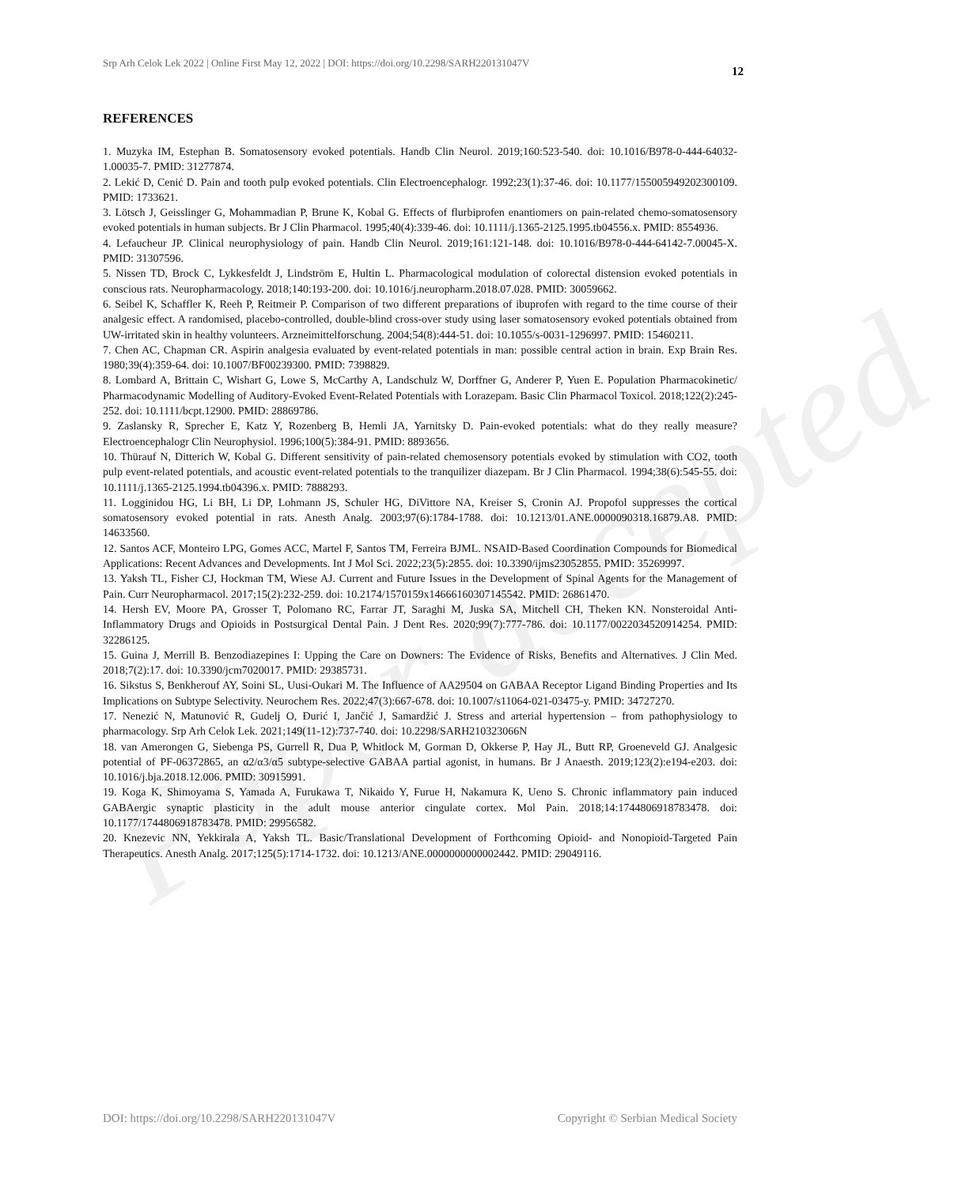Paper accepted
Srp Arh Celok Lek 2022 | Online First May 12, 2022 | DOI: https://doi.org/10.2298/SARH220131047V
12
REFERENCES
1. Muzyka IM, Estephan B. Somatosensory evoked potentials. Handb Clin Neurol. 2019;160:523-540. doi: 10.1016/B978-0-444-64032-1.00035-7. PMID: 31277874.
2. Lekić D, Cenić D. Pain and tooth pulp evoked potentials. Clin Electroencephalogr. 1992;23(1):37-46. doi: 10.1177/155005949202300109. PMID: 1733621.
3. Lötsch J, Geisslinger G, Mohammadian P, Brune K, Kobal G. Effects of flurbiprofen enantiomers on pain-related chemo-somatosensory evoked potentials in human subjects. Br J Clin Pharmacol. 1995;40(4):339-46. doi: 10.1111/j.1365-2125.1995.tb04556.x. PMID: 8554936.
4. Lefaucheur JP. Clinical neurophysiology of pain. Handb Clin Neurol. 2019;161:121-148. doi: 10.1016/B978-0-444-64142-7.00045-X. PMID: 31307596.
5. Nissen TD, Brock C, Lykkesfeldt J, Lindström E, Hultin L. Pharmacological modulation of colorectal distension evoked potentials in conscious rats. Neuropharmacology. 2018;140:193-200. doi: 10.1016/j.neuropharm.2018.07.028. PMID: 30059662.
6. Seibel K, Schaffler K, Reeh P, Reitmeir P. Comparison of two different preparations of ibuprofen with regard to the time course of their analgesic effect. A randomised, placebo-controlled, double-blind cross-over study using laser somatosensory evoked potentials obtained from UW-irritated skin in healthy volunteers. Arzneimittelforschung. 2004;54(8):444-51. doi: 10.1055/s-0031-1296997. PMID: 15460211.
7. Chen AC, Chapman CR. Aspirin analgesia evaluated by event-related potentials in man: possible central action in brain. Exp Brain Res. 1980;39(4):359-64. doi: 10.1007/BF00239300. PMID: 7398829.
8. Lombard A, Brittain C, Wishart G, Lowe S, McCarthy A, Landschulz W, Dorffner G, Anderer P, Yuen E. Population Pharmacokinetic/ Pharmacodynamic Modelling of Auditory-Evoked Event-Related Potentials with Lorazepam. Basic Clin Pharmacol Toxicol. 2018;122(2):245-252. doi: 10.1111/bcpt.12900. PMID: 28869786.
9. Zaslansky R, Sprecher E, Katz Y, Rozenberg B, Hemli JA, Yarnitsky D. Pain-evoked potentials: what do they really measure? Electroencephalogr Clin Neurophysiol. 1996;100(5):384-91. PMID: 8893656.
10. Thürauf N, Ditterich W, Kobal G. Different sensitivity of pain-related chemosensory potentials evoked by stimulation with CO2, tooth pulp event-related potentials, and acoustic event-related potentials to the tranquilizer diazepam. Br J Clin Pharmacol. 1994;38(6):545-55. doi: 10.1111/j.1365-2125.1994.tb04396.x. PMID: 7888293.
11. Logginidou HG, Li BH, Li DP, Lohmann JS, Schuler HG, DiVittore NA, Kreiser S, Cronin AJ. Propofol suppresses the cortical somatosensory evoked potential in rats. Anesth Analg. 2003;97(6):1784-1788. doi: 10.1213/01.ANE.0000090318.16879.A8. PMID: 14633560.
12. Santos ACF, Monteiro LPG, Gomes ACC, Martel F, Santos TM, Ferreira BJML. NSAID-Based Coordination Compounds for Biomedical Applications: Recent Advances and Developments. Int J Mol Sci. 2022;23(5):2855. doi: 10.3390/ijms23052855. PMID: 35269997.
13. Yaksh TL, Fisher CJ, Hockman TM, Wiese AJ. Current and Future Issues in the Development of Spinal Agents for the Management of Pain. Curr Neuropharmacol. 2017;15(2):232-259. doi: 10.2174/1570159x14666160307145542. PMID: 26861470.
14. Hersh EV, Moore PA, Grosser T, Polomano RC, Farrar JT, Saraghi M, Juska SA, Mitchell CH, Theken KN. Nonsteroidal Anti-Inflammatory Drugs and Opioids in Postsurgical Dental Pain. J Dent Res. 2020;99(7):777-786. doi: 10.1177/0022034520914254. PMID: 32286125.
15. Guina J, Merrill B. Benzodiazepines I: Upping the Care on Downers: The Evidence of Risks, Benefits and Alternatives. J Clin Med. 2018;7(2):17. doi: 10.3390/jcm7020017. PMID: 29385731.
16. Sikstus S, Benkherouf AY, Soini SL, Uusi-Oukari M. The Influence of AA29504 on GABAA Receptor Ligand Binding Properties and Its Implications on Subtype Selectivity. Neurochem Res. 2022;47(3):667-678. doi: 10.1007/s11064-021-03475-y. PMID: 34727270.
17. Nenezić N, Matunović R, Gudelj O, Đurić I, Jančić J, Samardžić J. Stress and arterial hypertension – from pathophysiology to pharmacology. Srp Arh Celok Lek. 2021;149(11-12):737-740. doi: 10.2298/SARH210323066N
18. van Amerongen G, Siebenga PS, Gurrell R, Dua P, Whitlock M, Gorman D, Okkerse P, Hay JL, Butt RP, Groeneveld GJ. Analgesic potential of PF-06372865, an α2/α3/α5 subtype-selective GABAA partial agonist, in humans. Br J Anaesth. 2019;123(2):e194-e203. doi: 10.1016/j.bja.2018.12.006. PMID: 30915991.
19. Koga K, Shimoyama S, Yamada A, Furukawa T, Nikaido Y, Furue H, Nakamura K, Ueno S. Chronic inflammatory pain induced GABAergic synaptic plasticity in the adult mouse anterior cingulate cortex. Mol Pain. 2018;14:1744806918783478. doi: 10.1177/1744806918783478. PMID: 29956582.
20. Knezevic NN, Yekkirala A, Yaksh TL. Basic/Translational Development of Forthcoming Opioid- and Nonopioid-Targeted Pain Therapeutics. Anesth Analg. 2017;125(5):1714-1732. doi: 10.1213/ANE.0000000000002442. PMID: 29049116.
DOI: https://doi.org/10.2298/SARH220131047V Copyright © Serbian Medical Society